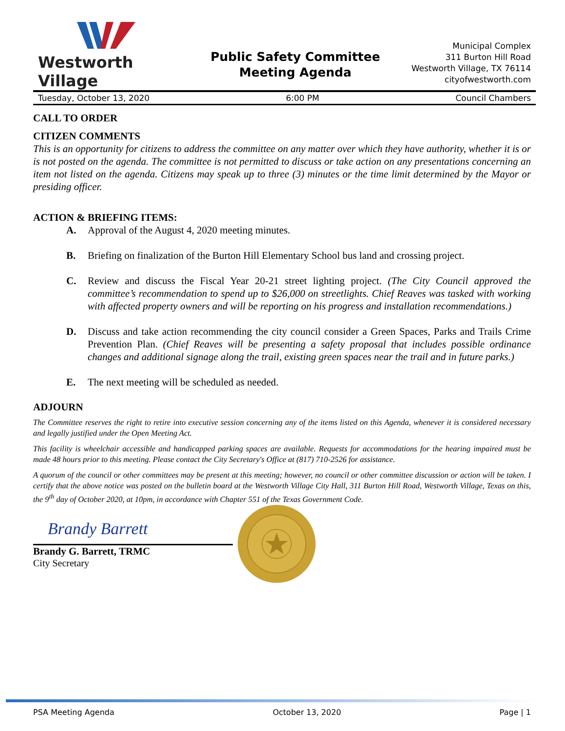Westworth Village
Public Safety Committee
Meeting Agenda
Municipal Complex
311 Burton Hill Road
Westworth Village, TX 76114
cityofwestworth.com
Tuesday, October 13, 2020 6:00 PM Council Chambers
CALL TO ORDER
CITIZEN COMMENTS
This is an opportunity for citizens to address the committee on any matter over which they have authority, whether it is or is not posted on the agenda. The committee is not permitted to discuss or take action on any presentations concerning an item not listed on the agenda. Citizens may speak up to three (3) minutes or the time limit determined by the Mayor or presiding officer.
ACTION & BRIEFING ITEMS:
A. Approval of the August 4, 2020 meeting minutes.
B. Briefing on finalization of the Burton Hill Elementary School bus land and crossing project.
C. Review and discuss the Fiscal Year 20-21 street lighting project. (The City Council approved the committee’s recommendation to spend up to $26,000 on streetlights. Chief Reaves was tasked with working with affected property owners and will be reporting on his progress and installation recommendations.)
D. Discuss and take action recommending the city council consider a Green Spaces, Parks and Trails Crime Prevention Plan. (Chief Reaves will be presenting a safety proposal that includes possible ordinance changes and additional signage along the trail, existing green spaces near the trail and in future parks.)
E. The next meeting will be scheduled as needed.
ADJOURN
The Committee reserves the right to retire into executive session concerning any of the items listed on this Agenda, whenever it is considered necessary and legally justified under the Open Meeting Act.
This facility is wheelchair accessible and handicapped parking spaces are available. Requests for accommodations for the hearing impaired must be made 48 hours prior to this meeting. Please contact the City Secretary's Office at (817) 710-2526 for assistance.
A quorum of the council or other committees may be present at this meeting; however, no council or other committee discussion or action will be taken. I certify that the above notice was posted on the bulletin board at the Westworth Village City Hall, 311 Burton Hill Road, Westworth Village, Texas on this, the 9<sup>th</sup> day of October 2020, at 10pm, in accordance with Chapter 551 of the Texas Government Code.
Brandy Barrett
Brandy G. Barrett, TRMC
City Secretary
PSA Meeting Agenda October 13, 2020 Page | 1